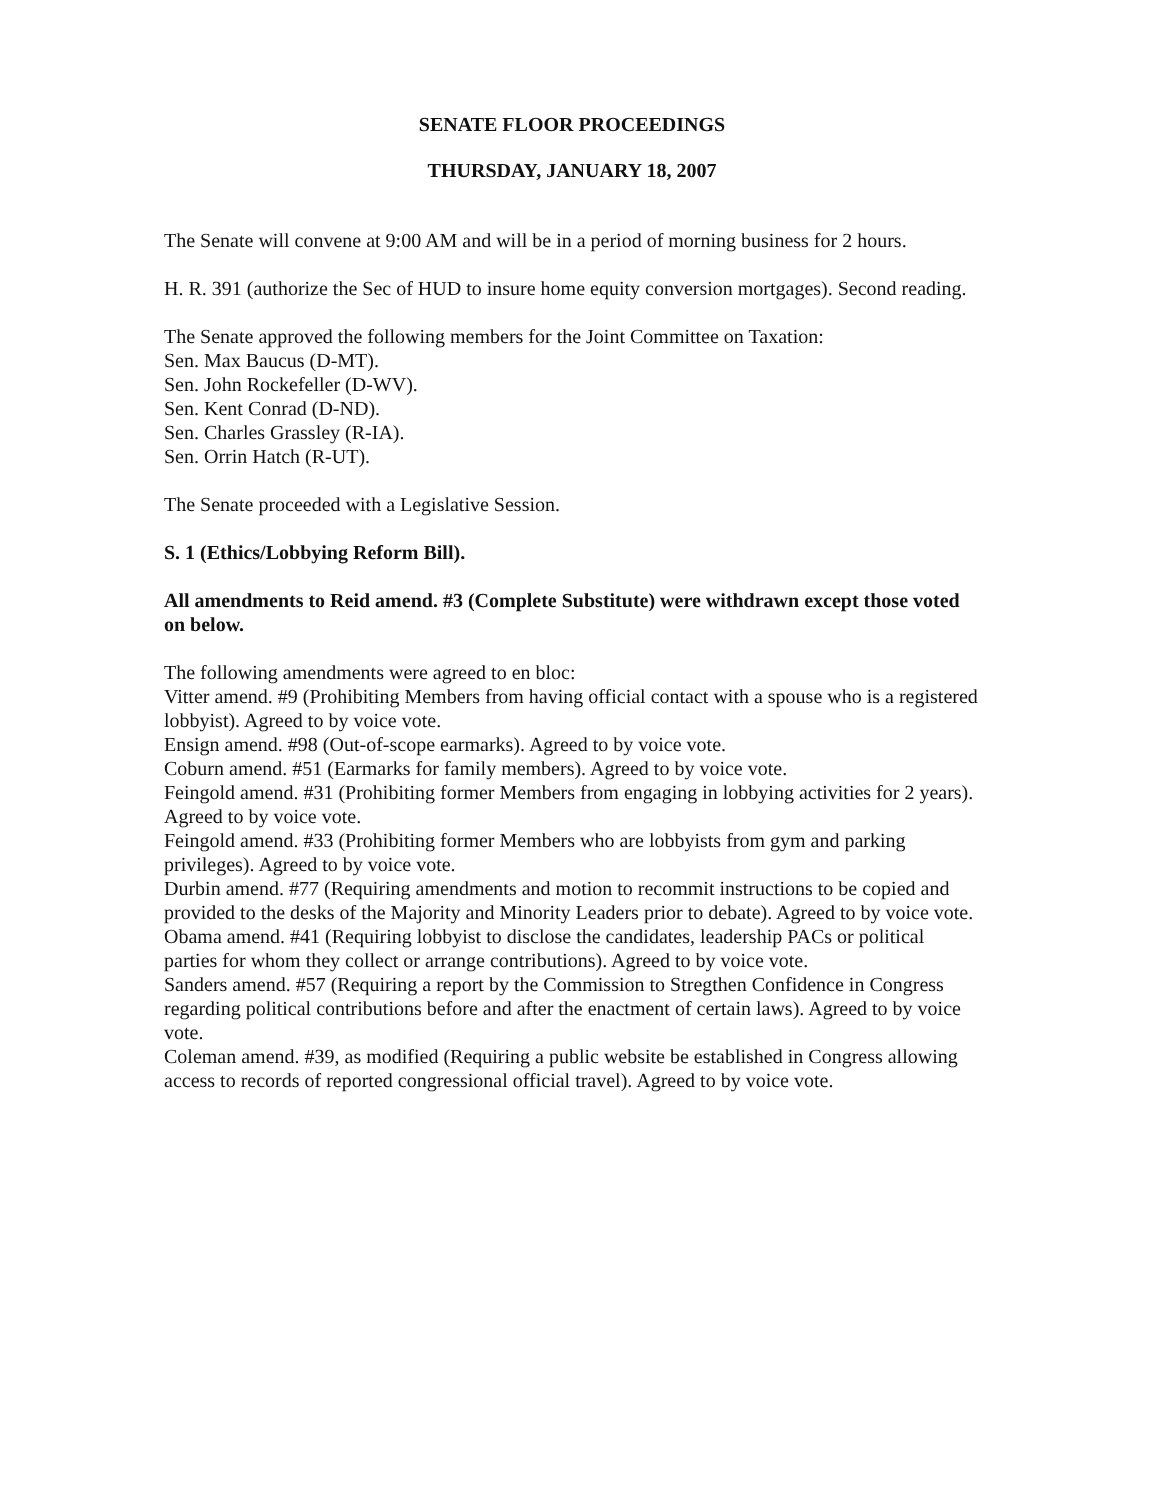SENATE FLOOR PROCEEDINGS
THURSDAY, JANUARY 18, 2007
The Senate will convene at 9:00 AM and will be in a period of morning business for 2 hours.
H. R. 391 (authorize the Sec of HUD to insure home equity conversion mortgages). Second reading.
The Senate approved the following members for the Joint Committee on Taxation:
Sen. Max Baucus (D-MT).
Sen. John Rockefeller (D-WV).
Sen. Kent Conrad (D-ND).
Sen. Charles Grassley (R-IA).
Sen. Orrin Hatch (R-UT).
The Senate proceeded with a Legislative Session.
S. 1 (Ethics/Lobbying Reform Bill).
All amendments to Reid amend. #3 (Complete Substitute) were withdrawn except those voted on below.
The following amendments were agreed to en bloc:
Vitter amend. #9 (Prohibiting Members from having official contact with a spouse who is a registered lobbyist). Agreed to by voice vote.
Ensign amend. #98 (Out-of-scope earmarks). Agreed to by voice vote.
Coburn amend. #51 (Earmarks for family members). Agreed to by voice vote.
Feingold amend. #31 (Prohibiting former Members from engaging in lobbying activities for 2 years). Agreed to by voice vote.
Feingold amend. #33 (Prohibiting former Members who are lobbyists from gym and parking privileges). Agreed to by voice vote.
Durbin amend. #77 (Requiring amendments and motion to recommit instructions to be copied and provided to the desks of the Majority and Minority Leaders prior to debate). Agreed to by voice vote.
Obama amend. #41 (Requiring lobbyist to disclose the candidates, leadership PACs or political parties for whom they collect or arrange contributions). Agreed to by voice vote.
Sanders amend. #57 (Requiring a report by the Commission to Stregthen Confidence in Congress regarding political contributions before and after the enactment of certain laws). Agreed to by voice vote.
Coleman amend. #39, as modified (Requiring a public website be established in Congress allowing access to records of reported congressional official travel). Agreed to by voice vote.